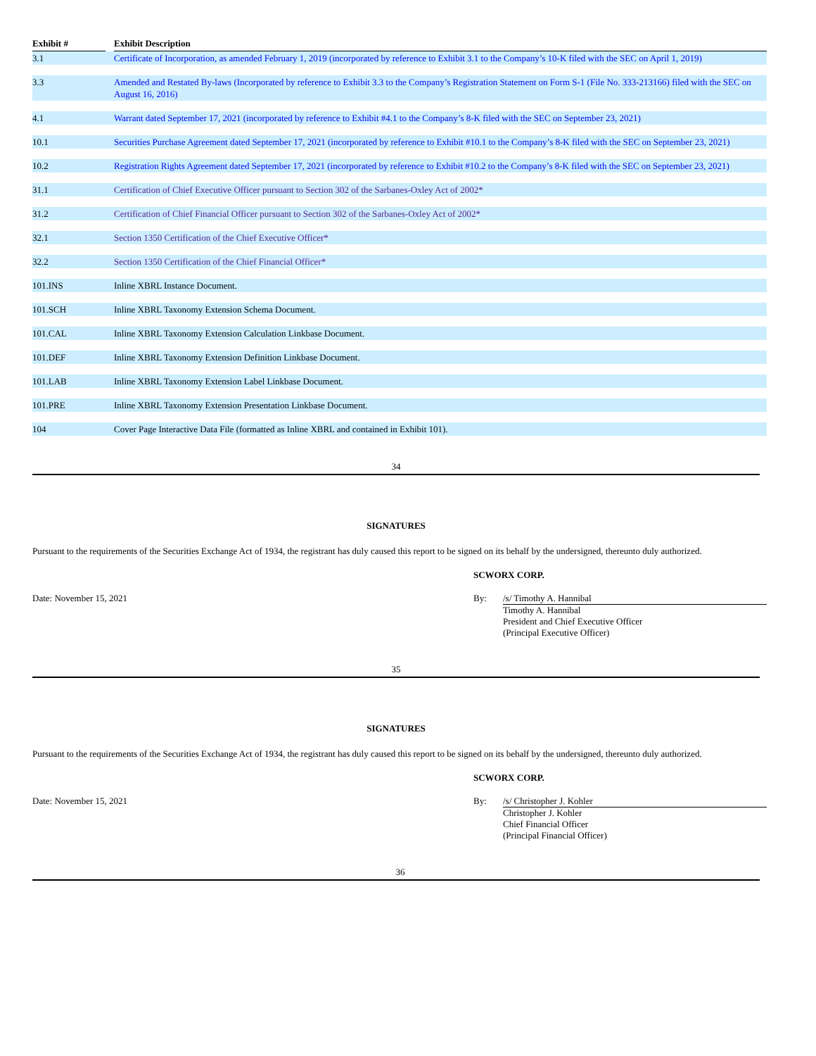| Exhibit # | | Exhibit Description |
| --- | --- | --- |
| 3.1 | | Certificate of Incorporation, as amended February 1, 2019 (incorporated by reference to Exhibit 3.1 to the Company’s 10-K filed with the SEC on April 1, 2019) |
| 3.3 | | Amended and Restated By-laws (Incorporated by reference to Exhibit 3.3 to the Company’s Registration Statement on Form S-1 (File No. 333-213166) filed with the SEC on August 16, 2016) |
| 4.1 | | Warrant dated September 17, 2021 (incorporated by reference to Exhibit #4.1 to the Company’s 8-K filed with the SEC on September 23, 2021) |
| 10.1 | | Securities Purchase Agreement dated September 17, 2021 (incorporated by reference to Exhibit #10.1 to the Company’s 8-K filed with the SEC on September 23, 2021) |
| 10.2 | | Registration Rights Agreement dated September 17, 2021 (incorporated by reference to Exhibit #10.2 to the Company’s 8-K filed with the SEC on September 23, 2021) |
| 31.1 | | Certification of Chief Executive Officer pursuant to Section 302 of the Sarbanes-Oxley Act of 2002* |
| 31.2 | | Certification of Chief Financial Officer pursuant to Section 302 of the Sarbanes-Oxley Act of 2002* |
| 32.1 | | Section 1350 Certification of the Chief Executive Officer* |
| 32.2 | | Section 1350 Certification of the Chief Financial Officer* |
| 101.INS | | Inline XBRL Instance Document. |
| 101.SCH | | Inline XBRL Taxonomy Extension Schema Document. |
| 101.CAL | | Inline XBRL Taxonomy Extension Calculation Linkbase Document. |
| 101.DEF | | Inline XBRL Taxonomy Extension Definition Linkbase Document. |
| 101.LAB | | Inline XBRL Taxonomy Extension Label Linkbase Document. |
| 101.PRE | | Inline XBRL Taxonomy Extension Presentation Linkbase Document. |
| 104 | | Cover Page Interactive Data File (formatted as Inline XBRL and contained in Exhibit 101). |
34
SIGNATURES
Pursuant to the requirements of the Securities Exchange Act of 1934, the registrant has duly caused this report to be signed on its behalf by the undersigned, thereunto duly authorized.
SCWORX CORP.
Date: November 15, 2021 By: /s/ Timothy A. Hannibal
Timothy A. Hannibal
President and Chief Executive Officer
(Principal Executive Officer)
35
SIGNATURES
Pursuant to the requirements of the Securities Exchange Act of 1934, the registrant has duly caused this report to be signed on its behalf by the undersigned, thereunto duly authorized.
SCWORX CORP.
Date: November 15, 2021 By: /s/ Christopher J. Kohler
Christopher J. Kohler
Chief Financial Officer
(Principal Financial Officer)
36